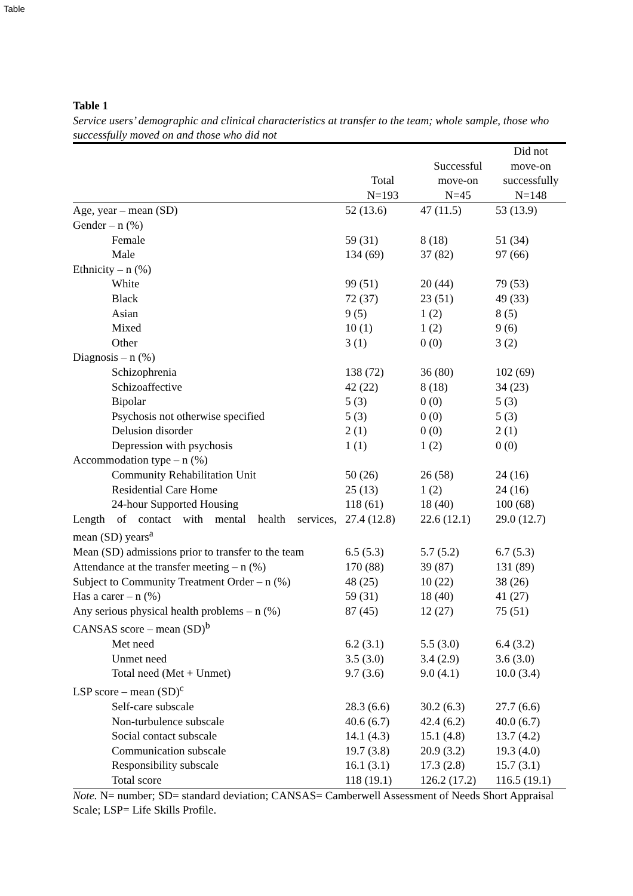Table
Table 1
Service users’ demographic and clinical characteristics at transfer to the team; whole sample, those who successfully moved on and those who did not
| | Total N=193 | Successful move-on N=45 | Did not move-on successfully N=148 |
| --- | --- | --- | --- |
| Age, year – mean (SD) | 52 (13.6) | 47 (11.5) | 53 (13.9) |
| Gender – n (%) | | | |
| Female | 59 (31) | 8 (18) | 51 (34) |
| Male | 134 (69) | 37 (82) | 97 (66) |
| Ethnicity – n (%) | | | |
| White | 99 (51) | 20 (44) | 79 (53) |
| Black | 72 (37) | 23 (51) | 49 (33) |
| Asian | 9 (5) | 1 (2) | 8 (5) |
| Mixed | 10 (1) | 1 (2) | 9 (6) |
| Other | 3 (1) | 0 (0) | 3 (2) |
| Diagnosis – n (%) | | | |
| Schizophrenia | 138 (72) | 36 (80) | 102 (69) |
| Schizoaffective | 42 (22) | 8 (18) | 34 (23) |
| Bipolar | 5 (3) | 0 (0) | 5 (3) |
| Psychosis not otherwise specified | 5 (3) | 0 (0) | 5 (3) |
| Delusion disorder | 2 (1) | 0 (0) | 2 (1) |
| Depression with psychosis | 1 (1) | 1 (2) | 0 (0) |
| Accommodation type – n (%) | | | |
| Community Rehabilitation Unit | 50 (26) | 26 (58) | 24 (16) |
| Residential Care Home | 25 (13) | 1 (2) | 24 (16) |
| 24-hour Supported Housing | 118 (61) | 18 (40) | 100 (68) |
| Length of contact with mental health services, mean (SD) years<sup>a</sup> | 27.4 (12.8) | 22.6 (12.1) | 29.0 (12.7) |
| Mean (SD) admissions prior to transfer to the team | 6.5 (5.3) | 5.7 (5.2) | 6.7 (5.3) |
| Attendance at the transfer meeting – n (%) | 170 (88) | 39 (87) | 131 (89) |
| Subject to Community Treatment Order – n (%) | 48 (25) | 10 (22) | 38 (26) |
| Has a carer – n (%) | 59 (31) | 18 (40) | 41 (27) |
| Any serious physical health problems – n (%) | 87 (45) | 12 (27) | 75 (51) |
| CANSAS score – mean (SD)<sup>b</sup> | | | |
| Met need | 6.2 (3.1) | 5.5 (3.0) | 6.4 (3.2) |
| Unmet need | 3.5 (3.0) | 3.4 (2.9) | 3.6 (3.0) |
| Total need (Met + Unmet) | 9.7 (3.6) | 9.0 (4.1) | 10.0 (3.4) |
| LSP score – mean (SD)<sup>c</sup> | | | |
| Self-care subscale | 28.3 (6.6) | 30.2 (6.3) | 27.7 (6.6) |
| Non-turbulence subscale | 40.6 (6.7) | 42.4 (6.2) | 40.0 (6.7) |
| Social contact subscale | 14.1 (4.3) | 15.1 (4.8) | 13.7 (4.2) |
| Communication subscale | 19.7 (3.8) | 20.9 (3.2) | 19.3 (4.0) |
| Responsibility subscale | 16.1 (3.1) | 17.3 (2.8) | 15.7 (3.1) |
| Total score | 118 (19.1) | 126.2 (17.2) | 116.5 (19.1) |
Note. N= number; SD= standard deviation; CANSAS= Camberwell Assessment of Needs Short Appraisal Scale; LSP= Life Skills Profile.